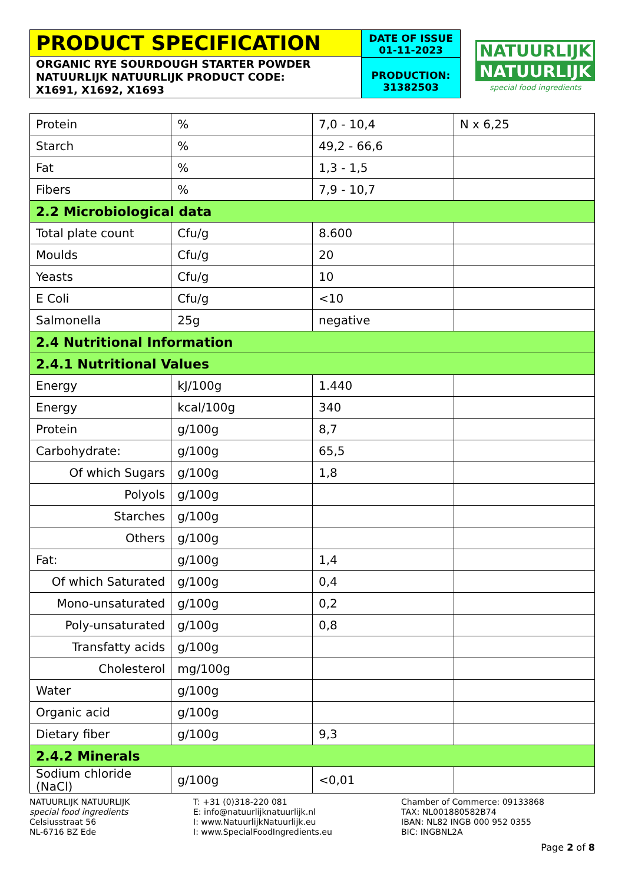PRODUCT SPECIFICATION
ORGANIC RYE SOURDOUGH STARTER POWDER
NATUURLIJK NATUURLIJK PRODUCT CODE:
X1691, X1692, X1693
DATE OF ISSUE
01-11-2023
PRODUCTION:
31382503
NATUURLIJK
NATUURLIJK
special food ingredients
| Protein | % | 7,0 - 10,4 | N x 6,25 |
| Starch | % | 49,2 - 66,6 | |
| Fat | % | 1,3 - 1,5 | |
| Fibers | % | 7,9 - 10,7 | |
| 2.2 Microbiological data | | | |
| Total plate count | Cfu/g | 8.600 | |
| Moulds | Cfu/g | 20 | |
| Yeasts | Cfu/g | 10 | |
| E Coli | Cfu/g | <10 | |
| Salmonella | 25g | negative | |
| 2.4 Nutritional Information | | | |
| 2.4.1 Nutritional Values | | | |
| Energy | kJ/100g | 1.440 | |
| Energy | kcal/100g | 340 | |
| Protein | g/100g | 8,7 | |
| Carbohydrate: | g/100g | 65,5 | |
| Of which Sugars | g/100g | 1,8 | |
| Polyols | g/100g | | |
| Starches | g/100g | | |
| Others | g/100g | | |
| Fat: | g/100g | 1,4 | |
| Of which Saturated | g/100g | 0,4 | |
| Mono-unsaturated | g/100g | 0,2 | |
| Poly-unsaturated | g/100g | 0,8 | |
| Transfatty acids | g/100g | | |
| Cholesterol | mg/100g | | |
| Water | g/100g | | |
| Organic acid | g/100g | | |
| Dietary fiber | g/100g | 9,3 | |
| 2.4.2 Minerals | | | |
| Sodium chloride (NaCl) | g/100g | <0,01 | |
NATUURLIJK NATUURLIJK
special food ingredients
Celsiusstraat 56
NL-6716 BZ Ede
T: +31 (0)318-220 081
E: info@natuurlijknatuurlijk.nl
I: www.NatuurlijkNatuurlijk.eu
I: www.SpecialFoodIngredients.eu
Chamber of Commerce: 09133868
TAX: NL001880582B74
IBAN: NL82 INGB 000 952 0355
BIC: INGBNL2A
Page 2 of 8